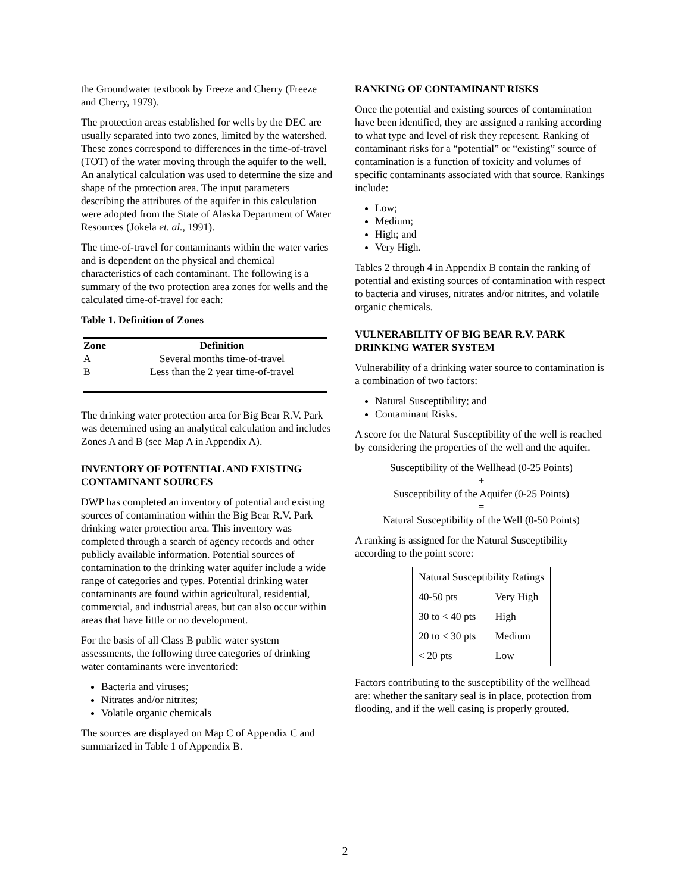the Groundwater textbook by Freeze and Cherry (Freeze and Cherry, 1979).
The protection areas established for wells by the DEC are usually separated into two zones, limited by the watershed. These zones correspond to differences in the time-of-travel (TOT) of the water moving through the aquifer to the well. An analytical calculation was used to determine the size and shape of the protection area. The input parameters describing the attributes of the aquifer in this calculation were adopted from the State of Alaska Department of Water Resources (Jokela et. al., 1991).
The time-of-travel for contaminants within the water varies and is dependent on the physical and chemical characteristics of each contaminant. The following is a summary of the two protection area zones for wells and the calculated time-of-travel for each:
Table 1. Definition of Zones
| Zone | Definition |
| --- | --- |
| A | Several months time-of-travel |
| B | Less than the 2 year time-of-travel |
The drinking water protection area for Big Bear R.V. Park was determined using an analytical calculation and includes Zones A and B (see Map A in Appendix A).
INVENTORY OF POTENTIAL AND EXISTING CONTAMINANT SOURCES
DWP has completed an inventory of potential and existing sources of contamination within the Big Bear R.V. Park drinking water protection area. This inventory was completed through a search of agency records and other publicly available information. Potential sources of contamination to the drinking water aquifer include a wide range of categories and types. Potential drinking water contaminants are found within agricultural, residential, commercial, and industrial areas, but can also occur within areas that have little or no development.
For the basis of all Class B public water system assessments, the following three categories of drinking water contaminants were inventoried:
Bacteria and viruses;
Nitrates and/or nitrites;
Volatile organic chemicals
The sources are displayed on Map C of Appendix C and summarized in Table 1 of Appendix B.
RANKING OF CONTAMINANT RISKS
Once the potential and existing sources of contamination have been identified, they are assigned a ranking according to what type and level of risk they represent. Ranking of contaminant risks for a “potential” or “existing” source of contamination is a function of toxicity and volumes of specific contaminants associated with that source. Rankings include:
Low;
Medium;
High; and
Very High.
Tables 2 through 4 in Appendix B contain the ranking of potential and existing sources of contamination with respect to bacteria and viruses, nitrates and/or nitrites, and volatile organic chemicals.
VULNERABILITY OF BIG BEAR R.V. PARK DRINKING WATER SYSTEM
Vulnerability of a drinking water source to contamination is a combination of two factors:
Natural Susceptibility; and
Contaminant Risks.
A score for the Natural Susceptibility of the well is reached by considering the properties of the well and the aquifer.
Susceptibility of the Wellhead (0-25 Points)
+
Susceptibility of the Aquifer (0-25 Points)
=
Natural Susceptibility of the Well (0-50 Points)
A ranking is assigned for the Natural Susceptibility according to the point score:
| Natural Susceptibility Ratings | |
| 40-50 pts | Very High |
| 30 to < 40 pts | High |
| 20 to < 30 pts | Medium |
| < 20 pts | Low |
Factors contributing to the susceptibility of the wellhead are: whether the sanitary seal is in place, protection from flooding, and if the well casing is properly grouted.
2